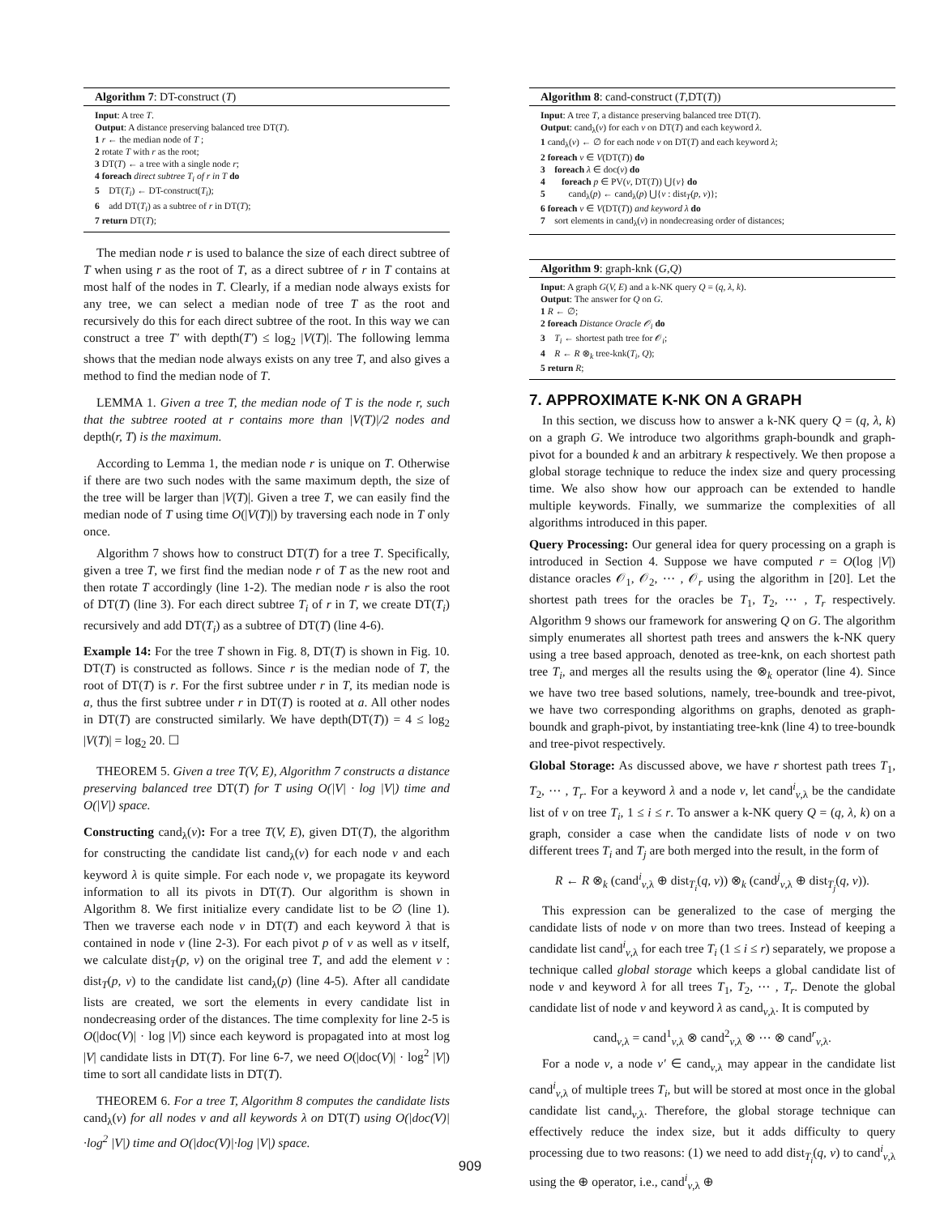Algorithm 7: DT-construct (T)
Input: A tree T.
Output: A distance preserving balanced tree DT(T).
1 r ← the median node of T ;
2 rotate T with r as the root;
3 DT(T) ← a tree with a single node r;
4 foreach direct subtree T<sub>i</sub> of r in T do
5 DT(T<sub>i</sub>) ← DT-construct(T<sub>i</sub>);
6 add DT(T<sub>i</sub>) as a subtree of r in DT(T);
7 return DT(T);
The median node r is used to balance the size of each direct subtree of T when using r as the root of T, as a direct subtree of r in T contains at most half of the nodes in T. Clearly, if a median node always exists for any tree, we can select a median node of tree T as the root and recursively do this for each direct subtree of the root. In this way we can construct a tree T′ with depth(T′) ≤ log<sub>2</sub> |V(T)|. The following lemma shows that the median node always exists on any tree T, and also gives a method to find the median node of T.
LEMMA 1. Given a tree T, the median node of T is the node r, such that the subtree rooted at r contains more than |V(T)|/2 nodes and depth(r, T) is the maximum.
According to Lemma 1, the median node r is unique on T. Otherwise if there are two such nodes with the same maximum depth, the size of the tree will be larger than |V(T)|. Given a tree T, we can easily find the median node of T using time O(|V(T)|) by traversing each node in T only once.
Algorithm 7 shows how to construct DT(T) for a tree T. Specifically, given a tree T, we first find the median node r of T as the new root and then rotate T accordingly (line 1-2). The median node r is also the root of DT(T) (line 3). For each direct subtree T<sub>i</sub> of r in T, we create DT(T<sub>i</sub>) recursively and add DT(T<sub>i</sub>) as a subtree of DT(T) (line 4-6).
Example 14: For the tree T shown in Fig. 8, DT(T) is shown in Fig. 10. DT(T) is constructed as follows. Since r is the median node of T, the root of DT(T) is r. For the first subtree under r in T, its median node is a, thus the first subtree under r in DT(T) is rooted at a. All other nodes in DT(T) are constructed similarly. We have depth(DT(T)) = 4 ≤ log<sub>2</sub> |V(T)| = log<sub>2</sub> 20. ☐
THEOREM 5. Given a tree T(V, E), Algorithm 7 constructs a distance preserving balanced tree DT(T) for T using O(|V| · log |V|) time and O(|V|) space.
Constructing cand<sub>λ</sub>(v): For a tree T(V, E), given DT(T), the algorithm for constructing the candidate list cand<sub>λ</sub>(v) for each node v and each keyword λ is quite simple. For each node v, we propagate its keyword information to all its pivots in DT(T). Our algorithm is shown in Algorithm 8. We first initialize every candidate list to be ∅ (line 1). Then we traverse each node v in DT(T) and each keyword λ that is contained in node v (line 2-3). For each pivot p of v as well as v itself, we calculate dist<sub>T</sub>(p, v) on the original tree T, and add the element v : dist<sub>T</sub>(p, v) to the candidate list cand<sub>λ</sub>(p) (line 4-5). After all candidate lists are created, we sort the elements in every candidate list in nondecreasing order of the distances. The time complexity for line 2-5 is O(|doc(V)| · log |V|) since each keyword is propagated into at most log |V| candidate lists in DT(T). For line 6-7, we need O(|doc(V)| · log<sup>2</sup> |V|) time to sort all candidate lists in DT(T).
THEOREM 6. For a tree T, Algorithm 8 computes the candidate lists cand<sub>λ</sub>(v) for all nodes v and all keywords λ on DT(T) using O(|doc(V)|·log<sup>2</sup> |V|) time and O(|doc(V)|·log |V|) space.
Algorithm 8: cand-construct (T,DT(T))
Input: A tree T, a distance preserving balanced tree DT(T).
Output: cand<sub>λ</sub>(v) for each v on DT(T) and each keyword λ.
1 cand<sub>λ</sub>(v) ← ∅ for each node v on DT(T) and each keyword λ;
2 foreach v ∈ V(DT(T)) do
3 foreach λ ∈ doc(v) do
4 foreach p ∈ PV(v, DT(T)) ⋃{v} do
5 cand<sub>λ</sub>(p) ← cand<sub>λ</sub>(p) ⋃{v : dist<sub>T</sub>(p, v)};
6 foreach v ∈ V(DT(T)) and keyword λ do
7 sort elements in cand<sub>λ</sub>(v) in nondecreasing order of distances;
Algorithm 9: graph-knk (G,Q)
Input: A graph G(V, E) and a k-NK query Q = (q, λ, k).
Output: The answer for Q on G.
1 R ← ∅;
2 foreach Distance Oracle 𝒪<sub>i</sub> do
3 T<sub>i</sub> ← shortest path tree for 𝒪<sub>i</sub>;
4 R ← R ⊗<sub>k</sub> tree-knk(T<sub>i</sub>, Q);
5 return R;
7. APPROXIMATE K-NK ON A GRAPH
In this section, we discuss how to answer a k-NK query Q = (q, λ, k) on a graph G. We introduce two algorithms graph-boundk and graph-pivot for a bounded k and an arbitrary k respectively. We then propose a global storage technique to reduce the index size and query processing time. We also show how our approach can be extended to handle multiple keywords. Finally, we summarize the complexities of all algorithms introduced in this paper.
Query Processing: Our general idea for query processing on a graph is introduced in Section 4. Suppose we have computed r = O(log |V|) distance oracles 𝒪<sub>1</sub>, 𝒪<sub>2</sub>, ⋯ , 𝒪<sub>r</sub> using the algorithm in [20]. Let the shortest path trees for the oracles be T<sub>1</sub>, T<sub>2</sub>, ⋯ , T<sub>r</sub> respectively. Algorithm 9 shows our framework for answering Q on G. The algorithm simply enumerates all shortest path trees and answers the k-NK query using a tree based approach, denoted as tree-knk, on each shortest path tree T<sub>i</sub>, and merges all the results using the ⊗<sub>k</sub> operator (line 4). Since we have two tree based solutions, namely, tree-boundk and tree-pivot, we have two corresponding algorithms on graphs, denoted as graph-boundk and graph-pivot, by instantiating tree-knk (line 4) to tree-boundk and tree-pivot respectively.
Global Storage: As discussed above, we have r shortest path trees T<sub>1</sub>, T<sub>2</sub>, ⋯ , T<sub>r</sub>. For a keyword λ and a node v, let cand<sup>i</sup><sub>v,λ</sub> be the candidate list of v on tree T<sub>i</sub>, 1 ≤ i ≤ r. To answer a k-NK query Q = (q, λ, k) on a graph, consider a case when the candidate lists of node v on two different trees T<sub>i</sub> and T<sub>j</sub> are both merged into the result, in the form of
R ← R ⊗<sub>k</sub> (cand<sup>i</sup><sub>v,λ</sub> ⊕ dist<sub>T<sub>i</sub></sub>(q, v)) ⊗<sub>k</sub> (cand<sup>j</sup><sub>v,λ</sub> ⊕ dist<sub>T<sub>j</sub></sub>(q, v)).
This expression can be generalized to the case of merging the candidate lists of node v on more than two trees. Instead of keeping a candidate list cand<sup>i</sup><sub>v,λ</sub> for each tree T<sub>i</sub> (1 ≤ i ≤ r) separately, we propose a technique called global storage which keeps a global candidate list of node v and keyword λ for all trees T<sub>1</sub>, T<sub>2</sub>, ⋯ , T<sub>r</sub>. Denote the global candidate list of node v and keyword λ as cand<sub>v,λ</sub>. It is computed by
cand<sub>v,λ</sub> = cand<sup>1</sup><sub>v,λ</sub> ⊗ cand<sup>2</sup><sub>v,λ</sub> ⊗ ⋯ ⊗ cand<sup>r</sup><sub>v,λ</sub>.
For a node v, a node v′ ∈ cand<sub>v,λ</sub> may appear in the candidate list cand<sup>i</sup><sub>v,λ</sub> of multiple trees T<sub>i</sub>, but will be stored at most once in the global candidate list cand<sub>v,λ</sub>. Therefore, the global storage technique can effectively reduce the index size, but it adds difficulty to query processing due to two reasons: (1) we need to add dist<sub>T<sub>i</sub></sub>(q, v) to cand<sup>i</sup><sub>v,λ</sub> using the ⊕ operator, i.e., cand<sup>i</sup><sub>v,λ</sub> ⊕
909